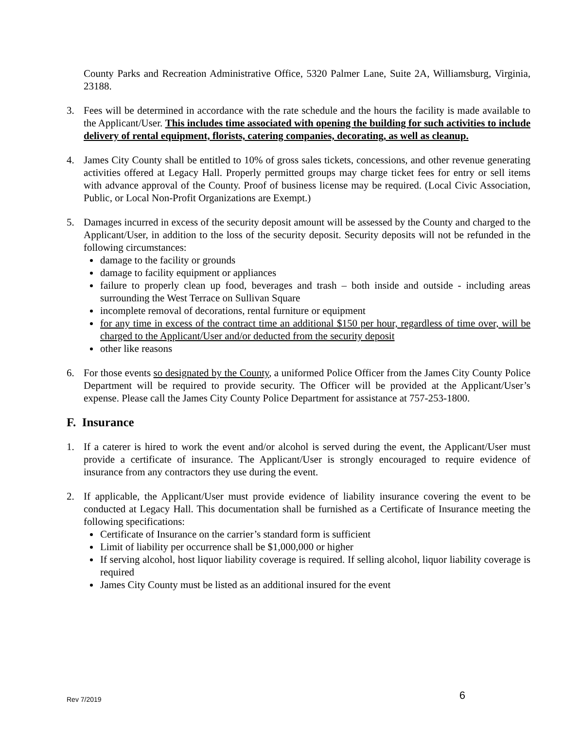County Parks and Recreation Administrative Office, 5320 Palmer Lane, Suite 2A, Williamsburg, Virginia, 23188.
3. Fees will be determined in accordance with the rate schedule and the hours the facility is made available to the Applicant/User. This includes time associated with opening the building for such activities to include delivery of rental equipment, florists, catering companies, decorating, as well as cleanup.
4. James City County shall be entitled to 10% of gross sales tickets, concessions, and other revenue generating activities offered at Legacy Hall. Properly permitted groups may charge ticket fees for entry or sell items with advance approval of the County. Proof of business license may be required. (Local Civic Association, Public, or Local Non-Profit Organizations are Exempt.)
5. Damages incurred in excess of the security deposit amount will be assessed by the County and charged to the Applicant/User, in addition to the loss of the security deposit. Security deposits will not be refunded in the following circumstances:
damage to the facility or grounds
damage to facility equipment or appliances
failure to properly clean up food, beverages and trash – both inside and outside - including areas surrounding the West Terrace on Sullivan Square
incomplete removal of decorations, rental furniture or equipment
for any time in excess of the contract time an additional $150 per hour, regardless of time over, will be charged to the Applicant/User and/or deducted from the security deposit
other like reasons
6. For those events so designated by the County, a uniformed Police Officer from the James City County Police Department will be required to provide security. The Officer will be provided at the Applicant/User’s expense. Please call the James City County Police Department for assistance at 757-253-1800.
F. Insurance
1. If a caterer is hired to work the event and/or alcohol is served during the event, the Applicant/User must provide a certificate of insurance. The Applicant/User is strongly encouraged to require evidence of insurance from any contractors they use during the event.
2. If applicable, the Applicant/User must provide evidence of liability insurance covering the event to be conducted at Legacy Hall. This documentation shall be furnished as a Certificate of Insurance meeting the following specifications:
Certificate of Insurance on the carrier’s standard form is sufficient
Limit of liability per occurrence shall be $1,000,000 or higher
If serving alcohol, host liquor liability coverage is required. If selling alcohol, liquor liability coverage is required
James City County must be listed as an additional insured for the event
Rev 7/2019 6